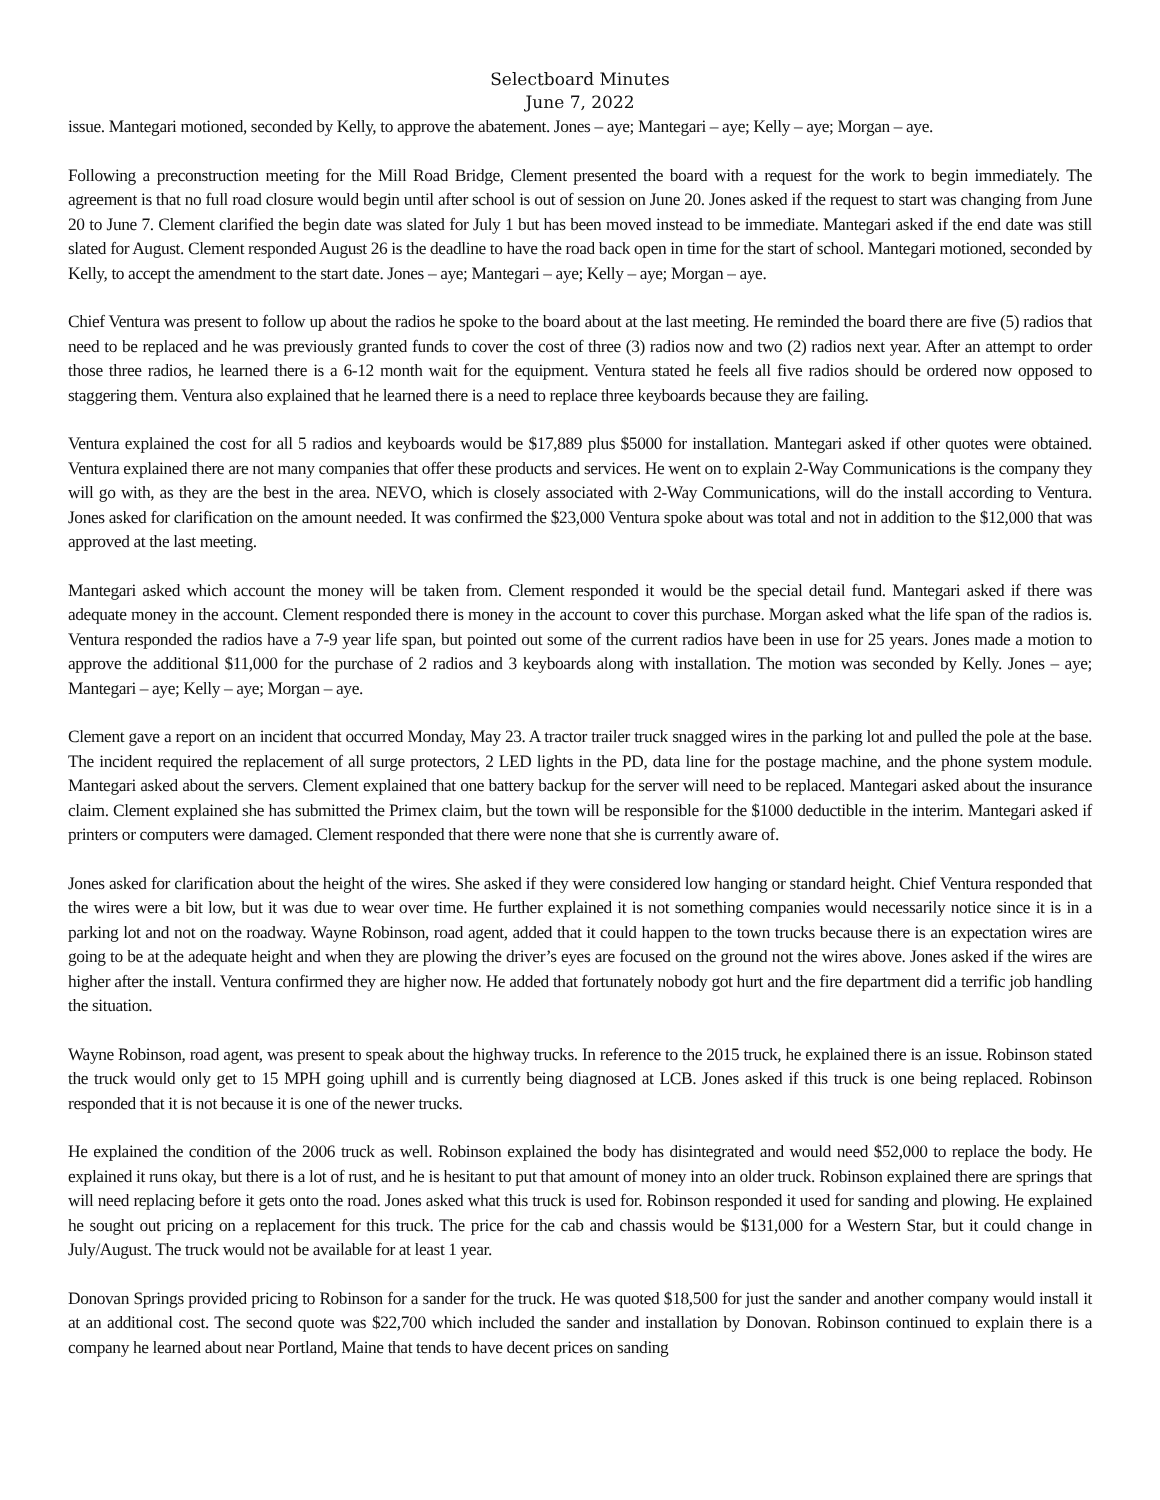Selectboard Minutes
June 7, 2022
issue. Mantegari motioned, seconded by Kelly, to approve the abatement. Jones – aye; Mantegari – aye; Kelly – aye; Morgan – aye.
Following a preconstruction meeting for the Mill Road Bridge, Clement presented the board with a request for the work to begin immediately. The agreement is that no full road closure would begin until after school is out of session on June 20. Jones asked if the request to start was changing from June 20 to June 7. Clement clarified the begin date was slated for July 1 but has been moved instead to be immediate. Mantegari asked if the end date was still slated for August. Clement responded August 26 is the deadline to have the road back open in time for the start of school. Mantegari motioned, seconded by Kelly, to accept the amendment to the start date. Jones – aye; Mantegari – aye; Kelly – aye; Morgan – aye.
Chief Ventura was present to follow up about the radios he spoke to the board about at the last meeting. He reminded the board there are five (5) radios that need to be replaced and he was previously granted funds to cover the cost of three (3) radios now and two (2) radios next year. After an attempt to order those three radios, he learned there is a 6-12 month wait for the equipment. Ventura stated he feels all five radios should be ordered now opposed to staggering them. Ventura also explained that he learned there is a need to replace three keyboards because they are failing.
Ventura explained the cost for all 5 radios and keyboards would be $17,889 plus $5000 for installation. Mantegari asked if other quotes were obtained. Ventura explained there are not many companies that offer these products and services. He went on to explain 2-Way Communications is the company they will go with, as they are the best in the area. NEVO, which is closely associated with 2-Way Communications, will do the install according to Ventura. Jones asked for clarification on the amount needed. It was confirmed the $23,000 Ventura spoke about was total and not in addition to the $12,000 that was approved at the last meeting.
Mantegari asked which account the money will be taken from. Clement responded it would be the special detail fund. Mantegari asked if there was adequate money in the account. Clement responded there is money in the account to cover this purchase. Morgan asked what the life span of the radios is. Ventura responded the radios have a 7-9 year life span, but pointed out some of the current radios have been in use for 25 years. Jones made a motion to approve the additional $11,000 for the purchase of 2 radios and 3 keyboards along with installation. The motion was seconded by Kelly. Jones – aye; Mantegari – aye; Kelly – aye; Morgan – aye.
Clement gave a report on an incident that occurred Monday, May 23. A tractor trailer truck snagged wires in the parking lot and pulled the pole at the base. The incident required the replacement of all surge protectors, 2 LED lights in the PD, data line for the postage machine, and the phone system module. Mantegari asked about the servers. Clement explained that one battery backup for the server will need to be replaced. Mantegari asked about the insurance claim. Clement explained she has submitted the Primex claim, but the town will be responsible for the $1000 deductible in the interim. Mantegari asked if printers or computers were damaged. Clement responded that there were none that she is currently aware of.
Jones asked for clarification about the height of the wires. She asked if they were considered low hanging or standard height. Chief Ventura responded that the wires were a bit low, but it was due to wear over time. He further explained it is not something companies would necessarily notice since it is in a parking lot and not on the roadway. Wayne Robinson, road agent, added that it could happen to the town trucks because there is an expectation wires are going to be at the adequate height and when they are plowing the driver’s eyes are focused on the ground not the wires above. Jones asked if the wires are higher after the install. Ventura confirmed they are higher now. He added that fortunately nobody got hurt and the fire department did a terrific job handling the situation.
Wayne Robinson, road agent, was present to speak about the highway trucks. In reference to the 2015 truck, he explained there is an issue. Robinson stated the truck would only get to 15 MPH going uphill and is currently being diagnosed at LCB. Jones asked if this truck is one being replaced. Robinson responded that it is not because it is one of the newer trucks.
He explained the condition of the 2006 truck as well. Robinson explained the body has disintegrated and would need $52,000 to replace the body. He explained it runs okay, but there is a lot of rust, and he is hesitant to put that amount of money into an older truck. Robinson explained there are springs that will need replacing before it gets onto the road. Jones asked what this truck is used for. Robinson responded it used for sanding and plowing. He explained he sought out pricing on a replacement for this truck. The price for the cab and chassis would be $131,000 for a Western Star, but it could change in July/August. The truck would not be available for at least 1 year.
Donovan Springs provided pricing to Robinson for a sander for the truck. He was quoted $18,500 for just the sander and another company would install it at an additional cost. The second quote was $22,700 which included the sander and installation by Donovan. Robinson continued to explain there is a company he learned about near Portland, Maine that tends to have decent prices on sanding